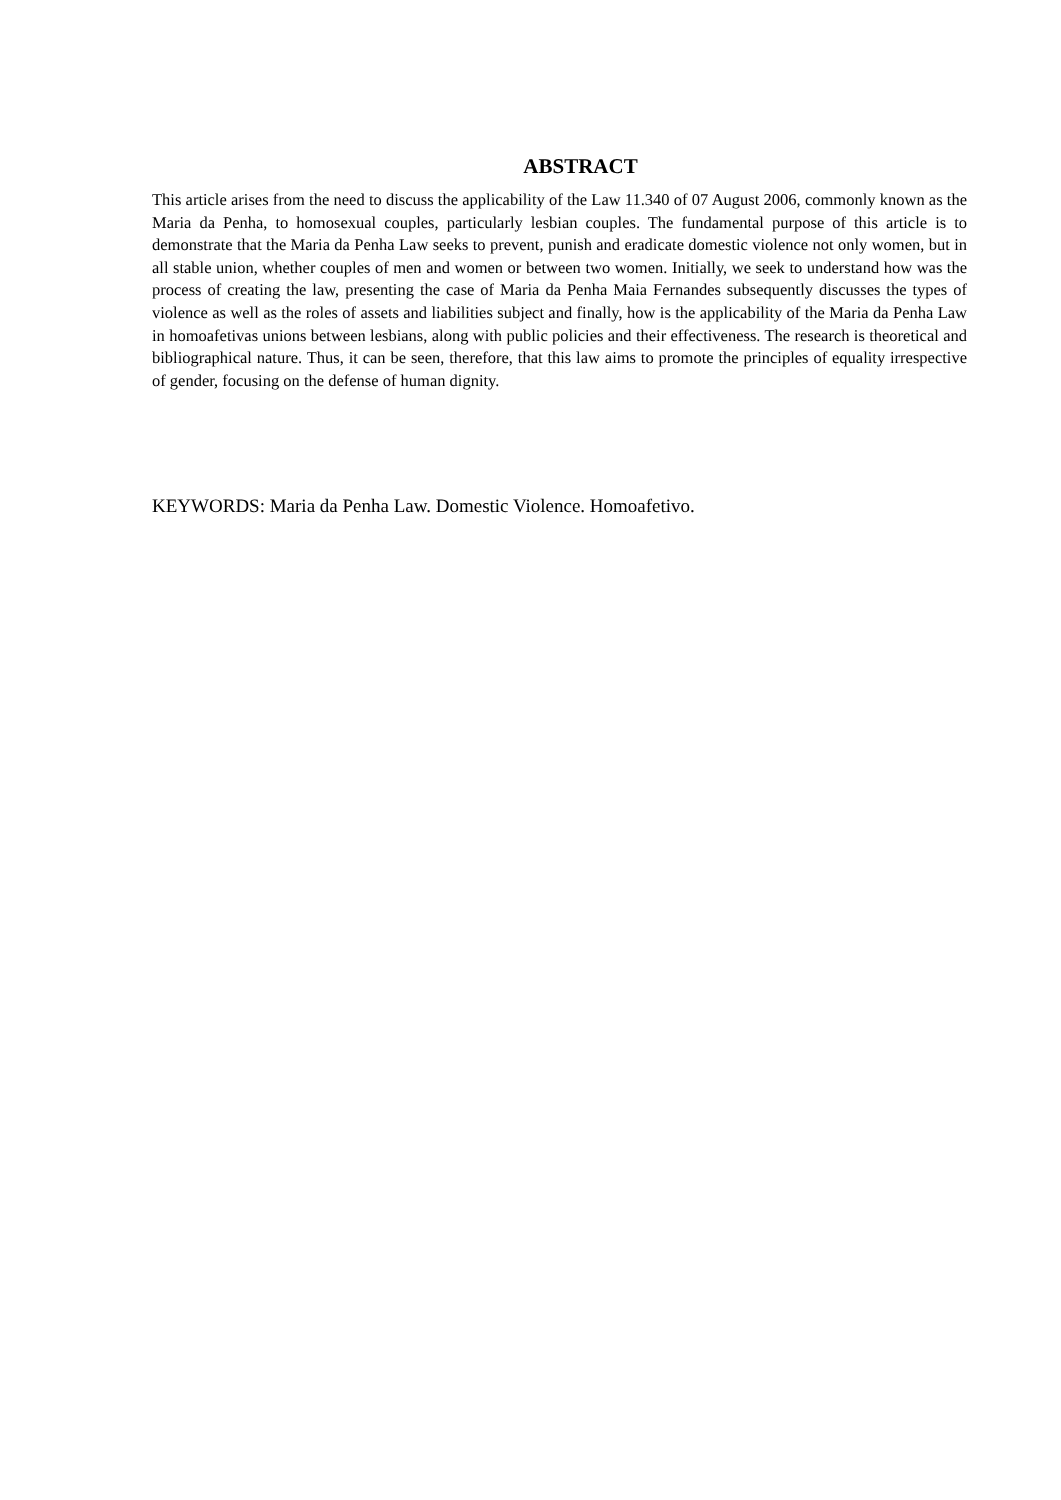ABSTRACT
This article arises from the need to discuss the applicability of the Law 11.340 of 07 August 2006, commonly known as the Maria da Penha, to homosexual couples, particularly lesbian couples. The fundamental purpose of this article is to demonstrate that the Maria da Penha Law seeks to prevent, punish and eradicate domestic violence not only women, but in all stable union, whether couples of men and women or between two women. Initially, we seek to understand how was the process of creating the law, presenting the case of Maria da Penha Maia Fernandes subsequently discusses the types of violence as well as the roles of assets and liabilities subject and finally, how is the applicability of the Maria da Penha Law in homoafetivas unions between lesbians, along with public policies and their effectiveness. The research is theoretical and bibliographical nature. Thus, it can be seen, therefore, that this law aims to promote the principles of equality irrespective of gender, focusing on the defense of human dignity.
KEYWORDS: Maria da Penha Law. Domestic Violence. Homoafetivo.